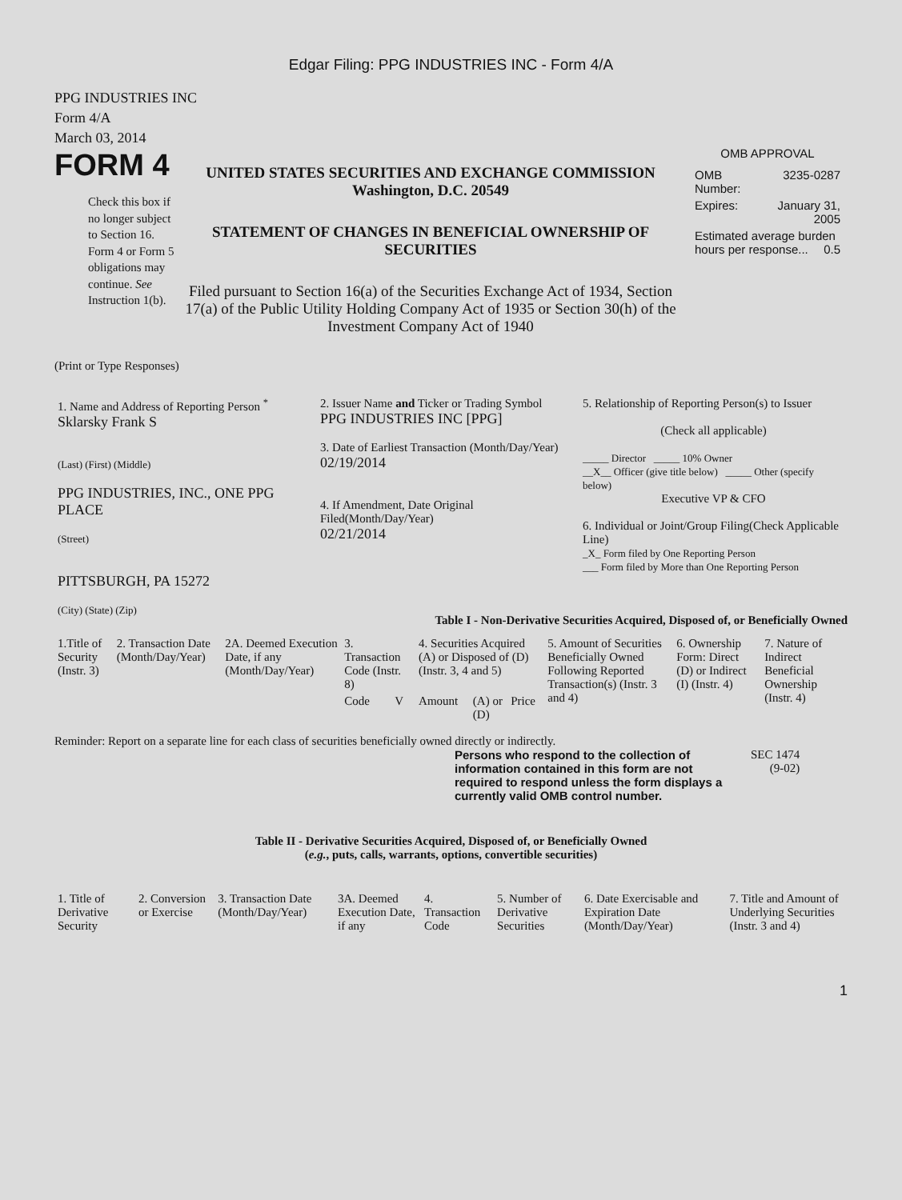Edgar Filing: PPG INDUSTRIES INC - Form 4/A
PPG INDUSTRIES INC
Form 4/A
March 03, 2014
FORM 4
Check this box if no longer subject to Section 16. Form 4 or Form 5 obligations may continue. See Instruction 1(b).
UNITED STATES SECURITIES AND EXCHANGE COMMISSION
Washington, D.C. 20549
STATEMENT OF CHANGES IN BENEFICIAL OWNERSHIP OF SECURITIES
Filed pursuant to Section 16(a) of the Securities Exchange Act of 1934, Section 17(a) of the Public Utility Holding Company Act of 1935 or Section 30(h) of the Investment Company Act of 1940
OMB APPROVAL
| OMB Number: | 3235-0287 |
| Expires: | January 31, 2005 |
| Estimated average burden hours per response... 0.5 | |
(Print or Type Responses)
| 1. Name and Address of Reporting Person <sup>*</sup> Sklarsky Frank S (Last) (First) (Middle) PPG INDUSTRIES, INC., ONE PPG PLACE (Street) PITTSBURGH, PA 15272 (City) (State) (Zip) | 2. Issuer Name and Ticker or Trading Symbol PPG INDUSTRIES INC [PPG] 3. Date of Earliest Transaction (Month/Day/Year) 02/19/2014 4. If Amendment, Date Original Filed(Month/Day/Year) 02/21/2014 | 5. Relationship of Reporting Person(s) to Issuer (Check all applicable) _____ Director _____ 10% Owner __X__ Officer (give title below) _____ Other (specify below) Executive VP & CFO 6. Individual or Joint/Group Filing(Check Applicable Line) _X_ Form filed by One Reporting Person ___ Form filed by More than One Reporting Person |
Table I - Non-Derivative Securities Acquired, Disposed of, or Beneficially Owned
| 1.Title of Security (Instr. 3) | 2. Transaction Date (Month/Day/Year) | 2A. Deemed Execution Date, if any (Month/Day/Year) | 3. Transaction Code (Instr. 8) | | 4. Securities Acquired (A) or Disposed of (D) (Instr. 3, 4 and 5) | | | 5. Amount of Securities Beneficially Owned Following Reported Transaction(s) (Instr. 3 and 4) | 6. Ownership Form: Direct (D) or Indirect (I) (Instr. 4) | 7. Nature of Indirect Beneficial Ownership (Instr. 4) |
| --- | --- | --- | --- | --- | --- | --- | --- | --- | --- | --- |
| | | | Code | V | Amount | (A) or (D) | Price | | | |
Reminder: Report on a separate line for each class of securities beneficially owned directly or indirectly.
Persons who respond to the collection of information contained in this form are not required to respond unless the form displays a currently valid OMB control number.
SEC 1474
(9-02)
Table II - Derivative Securities Acquired, Disposed of, or Beneficially Owned
(e.g., puts, calls, warrants, options, convertible securities)
| 1. Title of Derivative Security | 2. Conversion or Exercise | 3. Transaction Date (Month/Day/Year) | 3A. Deemed Execution Date, if any | 4. Transaction Code | 5. Number of Derivative Securities | 6. Date Exercisable and Expiration Date (Month/Day/Year) | 7. Title and Amount of Underlying Securities (Instr. 3 and 4) |
| --- | --- | --- | --- | --- | --- | --- | --- |
1